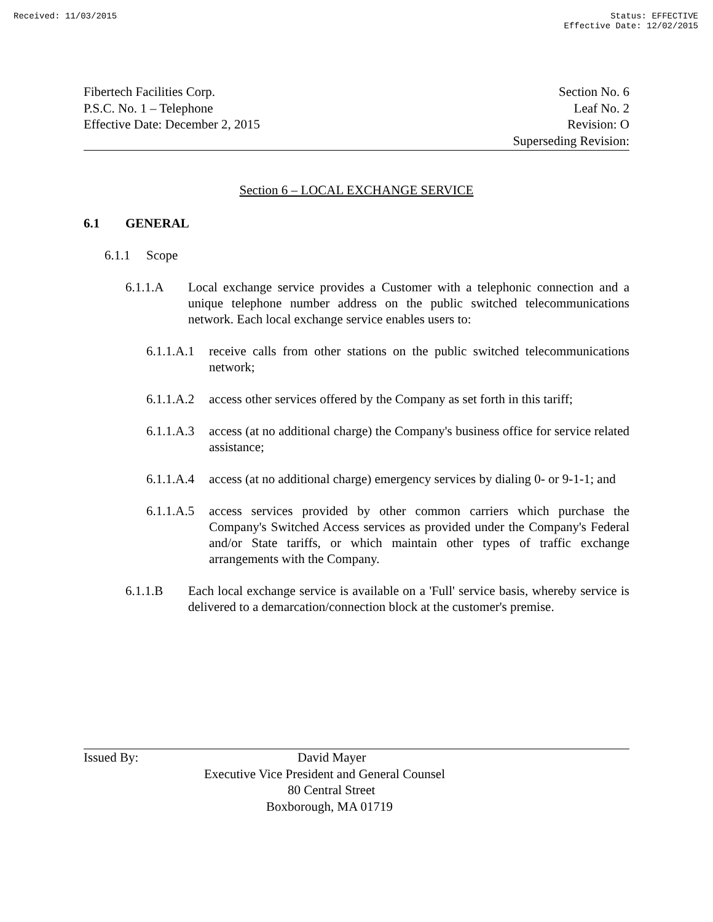Received: 11/03/2015 Status: EFFECTIVE
Effective Date: 12/02/2015
Fibertech Facilities Corp.
P.S.C. No. 1 – Telephone
Effective Date: December 2, 2015
Section No. 6
Leaf No. 2
Revision: O
Superseding Revision:
Section 6 – LOCAL EXCHANGE SERVICE
6.1 GENERAL
6.1.1 Scope
6.1.1.A Local exchange service provides a Customer with a telephonic connection and a unique telephone number address on the public switched telecommunications network. Each local exchange service enables users to:
6.1.1.A.1 receive calls from other stations on the public switched telecommunications network;
6.1.1.A.2 access other services offered by the Company as set forth in this tariff;
6.1.1.A.3 access (at no additional charge) the Company's business office for service related assistance;
6.1.1.A.4 access (at no additional charge) emergency services by dialing 0- or 9-1-1; and
6.1.1.A.5 access services provided by other common carriers which purchase the Company's Switched Access services as provided under the Company's Federal and/or State tariffs, or which maintain other types of traffic exchange arrangements with the Company.
6.1.1.B Each local exchange service is available on a 'Full' service basis, whereby service is delivered to a demarcation/connection block at the customer's premise.
Issued By: David Mayer
Executive Vice President and General Counsel
80 Central Street
Boxborough, MA 01719